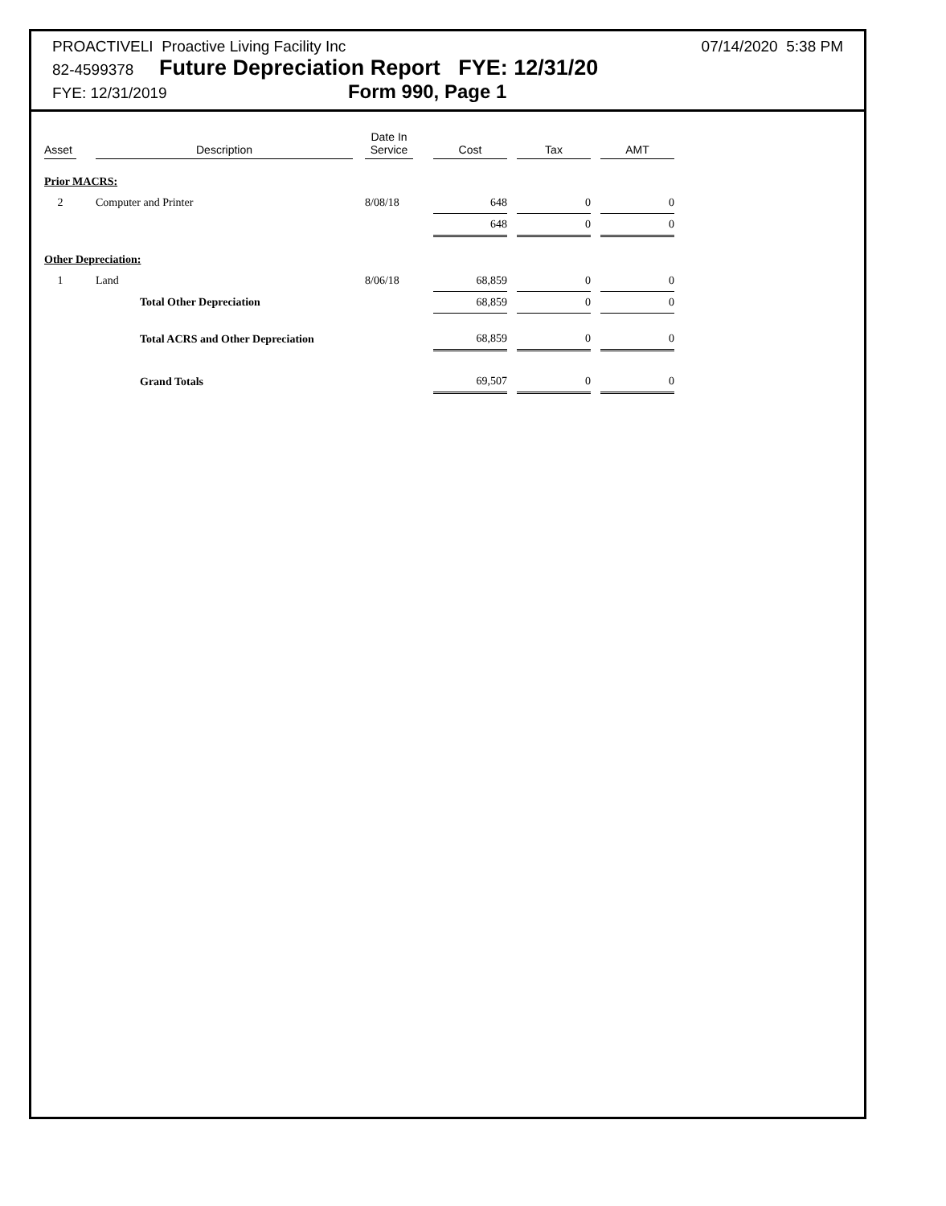PROACTIVELI Proactive Living Facility Inc 07/14/2020 5:38 PM
82-4599378 Future Depreciation Report FYE: 12/31/20
FYE: 12/31/2019 Form 990, Page 1
| Asset | | Description | | Date In Service | | Cost | | Tax | | AMT |
| --- | --- | --- | --- | --- | --- | --- | --- | --- | --- | --- |
| Prior MACRS: | | | | | | | | | | |
| 2 | | Computer and Printer | | 8/08/18 | | 648 | | 0 | | 0 |
| | | | | | | 648 | | 0 | | 0 |
| Other Depreciation: | | | | | | | | | | |
| 1 | | Land | | 8/06/18 | | 68,859 | | 0 | | 0 |
| | | Total Other Depreciation | | | | 68,859 | | 0 | | 0 |
| | | Total ACRS and Other Depreciation | | | | 68,859 | | 0 | | 0 |
| | | Grand Totals | | | | 69,507 | | 0 | | 0 |